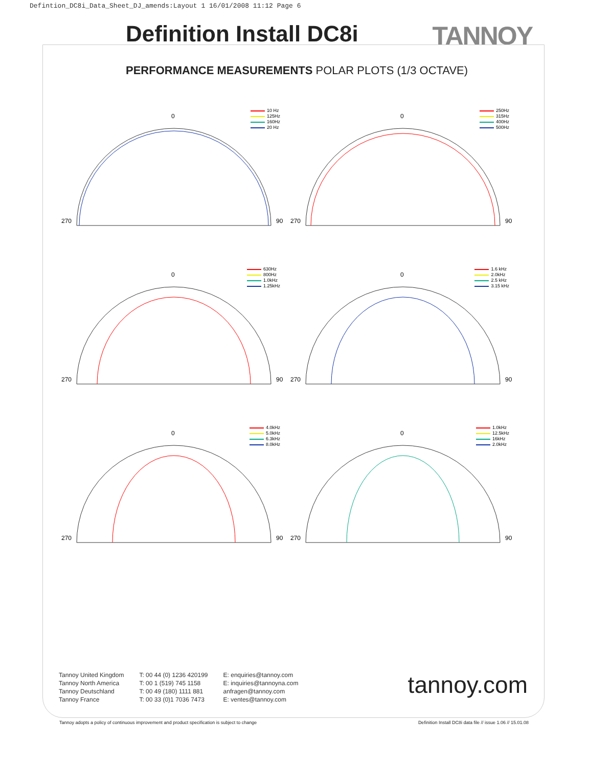Defintion_DC8i_Data_Sheet_DJ_amends:Layout 1 16/01/2008 11:12 Page 6
Definition Install DC8i TANNOY
PERFORMANCE MEASUREMENTS POLAR PLOTS (1/3 OCTAVE)
10 Hz
125Hz
160Hz
20 Hz
0
270
90
250Hz
315Hz
400Hz
500Hz
0
270
90
630Hz
800Hz
1.0kHz
1.25kHz
0
270
90
1.6 kHz
2.0kHz
2.5 kHz
3.15 kHz
0
270
90
4.0kHz
5.0kHz
6.3kHz
8.0kHz
0
270
90
1.0kHz
12.5kHz
16kHz
2.0kHz
0
270
90
Tannoy United Kingdom
Tannoy North America
Tannoy Deutschland
Tannoy France
T: 00 44 (0) 1236 420199
T: 00 1 (519) 745 1158
T: 00 49 (180) 1111 881
T: 00 33 (0)1 7036 7473
E: enquiries@tannoy.com
E: inquiries@tannoyna.com
anfragen@tannoy.com
E: ventes@tannoy.com
tannoy.com
Tannoy adopts a policy of continuous improvement and product specification is subject to change
Definition Install DC8i data file // issue 1.06 // 15.01.08